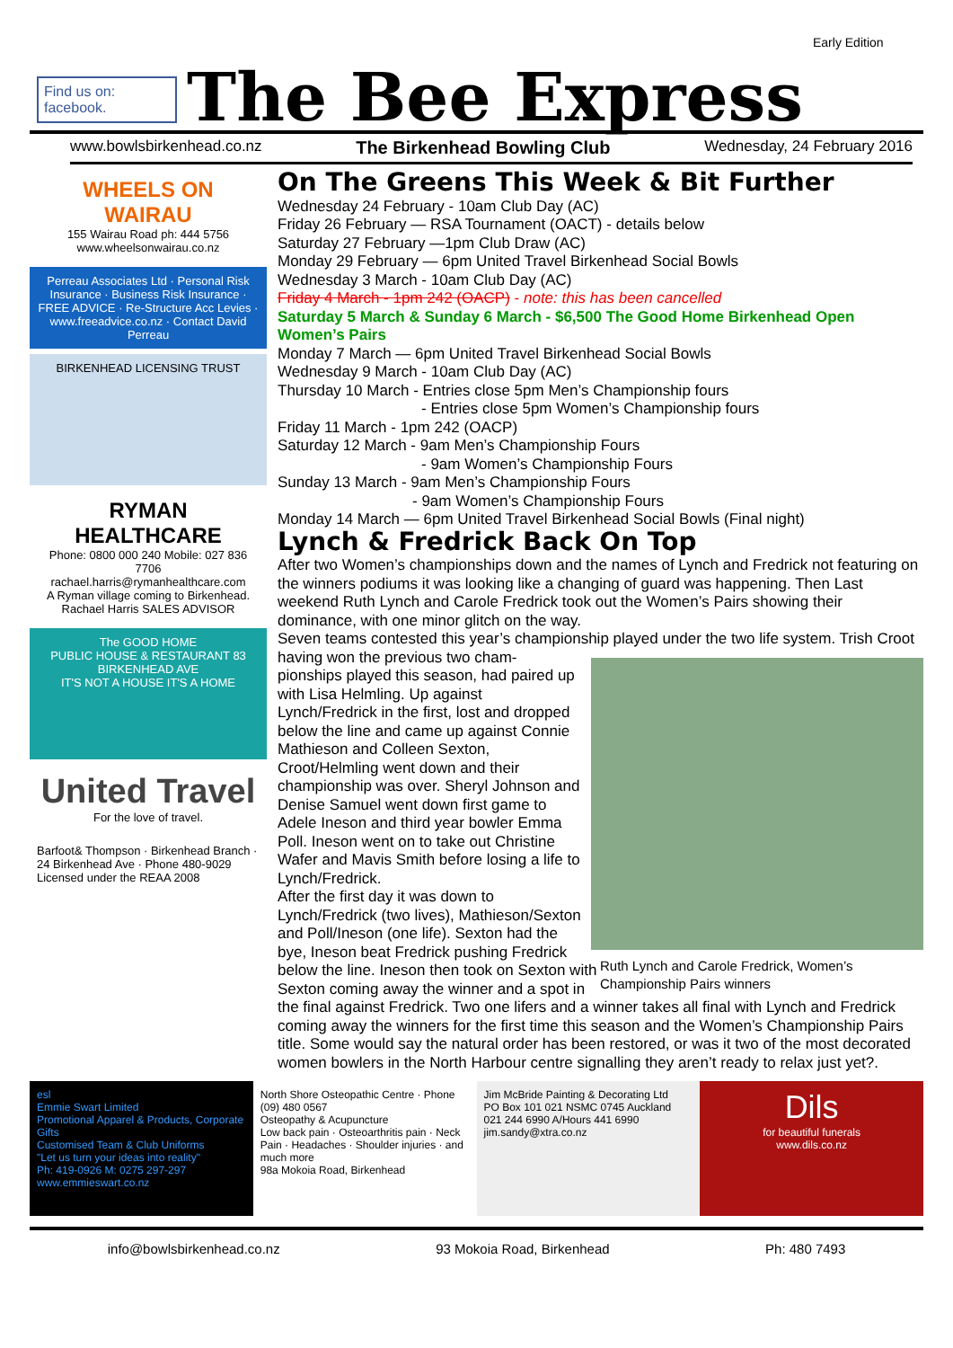Find us on: facebook.
The Bee Express
Early Edition
www.bowlsbirkenhead.co.nz The Birkenhead Bowling Club Wednesday, 24 February 2016
WHEELS ON WAIRAU
155 Wairau Road ph: 444 5756
www.wheelsonwairau.co.nz
Perreau Associates Ltd · Personal Risk Insurance · Business Risk Insurance · FREE ADVICE · Re-Structure Acc Levies · www.freeadvice.co.nz · Contact David Perreau
BIRKENHEAD LICENSING TRUST
RYMAN HEALTHCARE
Phone: 0800 000 240 Mobile: 027 836 7706 rachael.harris@rymanhealthcare.com
A Ryman village coming to Birkenhead. Rachael Harris SALES ADVISOR
The GOOD HOME
PUBLIC HOUSE & RESTAURANT 83 BIRKENHEAD AVE
IT'S NOT A HOUSE IT'S A HOME
United Travel
For the love of travel.
Barfoot& Thompson · Birkenhead Branch · 24 Birkenhead Ave · Phone 480-9029
Licensed under the REAA 2008
On The Greens This Week & Bit Further
Wednesday 24 February - 10am Club Day (AC)
Friday 26 February — RSA Tournament (OACT) - details below
Saturday 27 February —1pm Club Draw (AC)
Monday 29 February — 6pm United Travel Birkenhead Social Bowls
Wednesday 3 March - 10am Club Day (AC)
Friday 4 March - 1pm 242 (OACP) - note: this has been cancelled
Saturday 5 March & Sunday 6 March - $6,500 The Good Home Birkenhead Open Women’s Pairs
Monday 7 March — 6pm United Travel Birkenhead Social Bowls
Wednesday 9 March - 10am Club Day (AC)
Thursday 10 March - Entries close 5pm Men’s Championship fours
- Entries close 5pm Women’s Championship fours
Friday 11 March - 1pm 242 (OACP)
Saturday 12 March - 9am Men’s Championship Fours
- 9am Women’s Championship Fours
Sunday 13 March - 9am Men’s Championship Fours
- 9am Women’s Championship Fours
Monday 14 March — 6pm United Travel Birkenhead Social Bowls (Final night)
Lynch & Fredrick Back On Top
After two Women’s championships down and the names of Lynch and Fredrick not featuring on the winners podiums it was looking like a changing of guard was happening. Then Last weekend Ruth Lynch and Carole Fredrick took out the Women’s Pairs showing their dominance, with one minor glitch on the way.
Seven teams contested this year’s championship played under the two life system. Trish Croot having won the previous two cham-
Ruth Lynch and Carole Fredrick, Women’s Championship Pairs winners
pionships played this season, had paired up with Lisa Helmling. Up against Lynch/Fredrick in the first, lost and dropped below the line and came up against Connie Mathieson and Colleen Sexton, Croot/Helmling went down and their championship was over. Sheryl Johnson and Denise Samuel went down first game to Adele Ineson and third year bowler Emma Poll. Ineson went on to take out Christine Wafer and Mavis Smith before losing a life to Lynch/Fredrick.
After the first day it was down to Lynch/Fredrick (two lives), Mathieson/Sexton and Poll/Ineson (one life). Sexton had the bye, Ineson beat Fredrick pushing Fredrick below the line. Ineson then took on Sexton with Sexton coming away the winner and a spot in the final against Fredrick. Two one lifers and a winner takes all final with Lynch and Fredrick coming away the winners for the first time this season and the Women’s Championship Pairs title. Some would say the natural order has been restored, or was it two of the most decorated women bowlers in the North Harbour centre signalling they aren’t ready to relax just yet?.
esl
Emmie Swart Limited
Promotional Apparel & Products, Corporate Gifts
Customised Team & Club Uniforms
"Let us turn your ideas into reality"
Ph: 419-0926 M: 0275 297-297 www.emmieswart.co.nz
North Shore Osteopathic Centre · Phone (09) 480 0567
Osteopathy & Acupuncture
Low back pain · Osteoarthritis pain · Neck Pain · Headaches · Shoulder injuries · and much more
98a Mokoia Road, Birkenhead
Jim McBride Painting & Decorating Ltd
PO Box 101 021 NSMC 0745 Auckland
021 244 6990 A/Hours 441 6990 jim.sandy@xtra.co.nz
Dils
for beautiful funerals
www.dils.co.nz
info@bowlsbirkenhead.co.nz 93 Mokoia Road, Birkenhead Ph: 480 7493